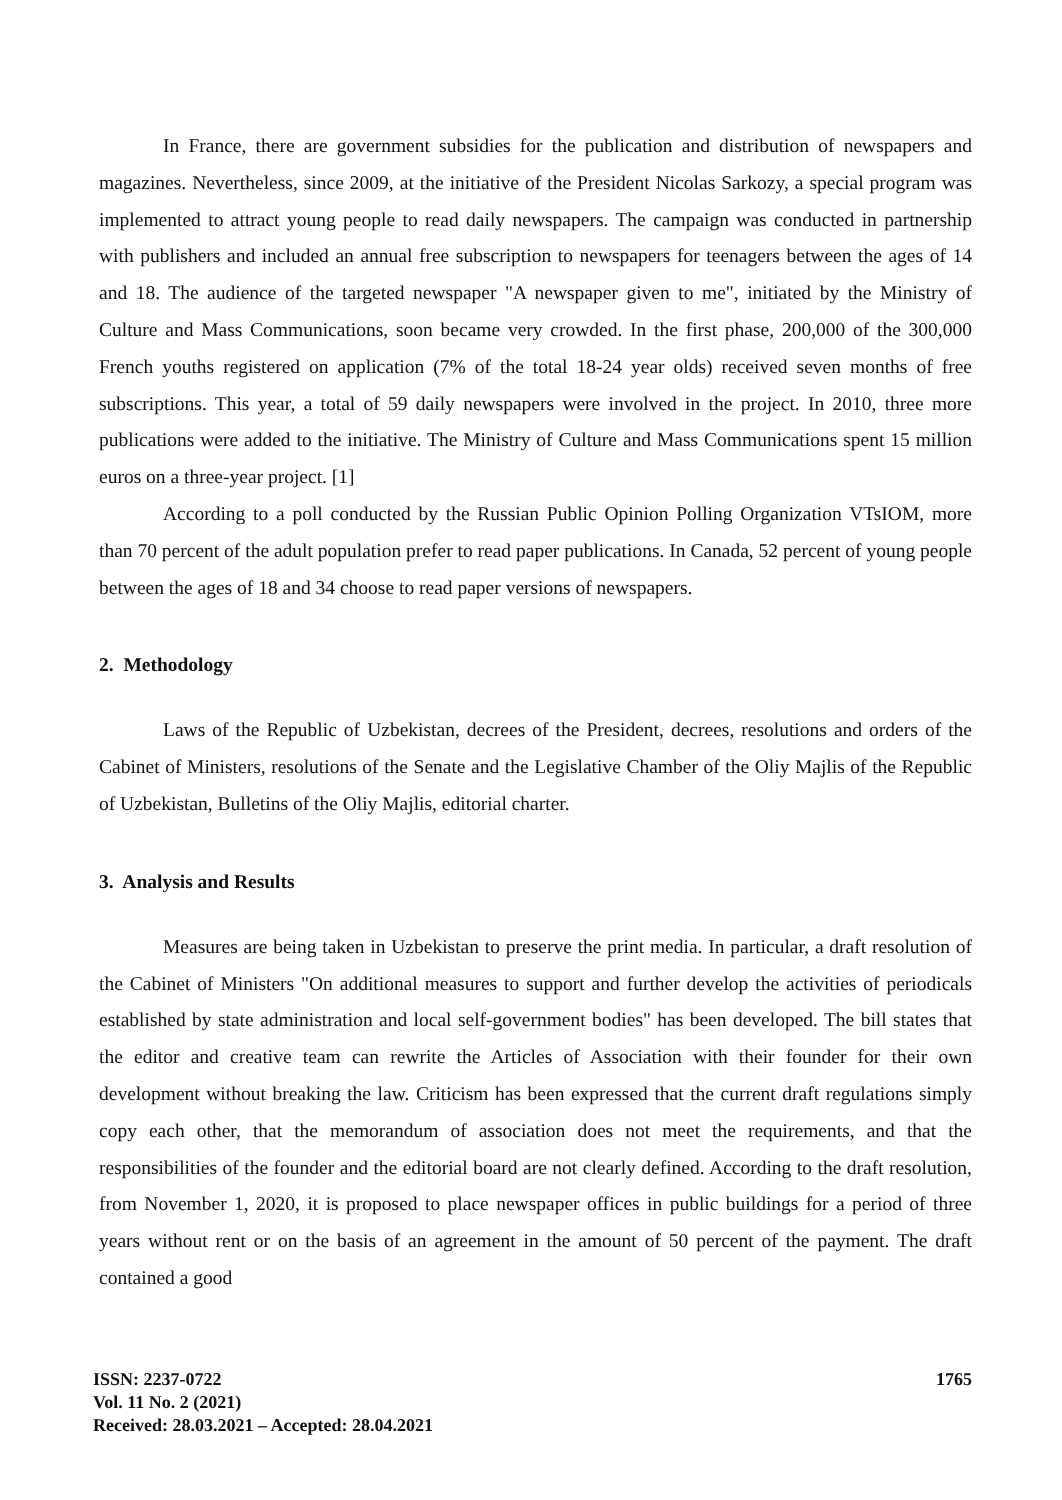In France, there are government subsidies for the publication and distribution of newspapers and magazines. Nevertheless, since 2009, at the initiative of the President Nicolas Sarkozy, a special program was implemented to attract young people to read daily newspapers. The campaign was conducted in partnership with publishers and included an annual free subscription to newspapers for teenagers between the ages of 14 and 18. The audience of the targeted newspaper "A newspaper given to me", initiated by the Ministry of Culture and Mass Communications, soon became very crowded. In the first phase, 200,000 of the 300,000 French youths registered on application (7% of the total 18-24 year olds) received seven months of free subscriptions. This year, a total of 59 daily newspapers were involved in the project. In 2010, three more publications were added to the initiative. The Ministry of Culture and Mass Communications spent 15 million euros on a three-year project. [1]
According to a poll conducted by the Russian Public Opinion Polling Organization VTsIOM, more than 70 percent of the adult population prefer to read paper publications. In Canada, 52 percent of young people between the ages of 18 and 34 choose to read paper versions of newspapers.
2. Methodology
Laws of the Republic of Uzbekistan, decrees of the President, decrees, resolutions and orders of the Cabinet of Ministers, resolutions of the Senate and the Legislative Chamber of the Oliy Majlis of the Republic of Uzbekistan, Bulletins of the Oliy Majlis, editorial charter.
3. Analysis and Results
Measures are being taken in Uzbekistan to preserve the print media. In particular, a draft resolution of the Cabinet of Ministers "On additional measures to support and further develop the activities of periodicals established by state administration and local self-government bodies" has been developed. The bill states that the editor and creative team can rewrite the Articles of Association with their founder for their own development without breaking the law. Criticism has been expressed that the current draft regulations simply copy each other, that the memorandum of association does not meet the requirements, and that the responsibilities of the founder and the editorial board are not clearly defined. According to the draft resolution, from November 1, 2020, it is proposed to place newspaper offices in public buildings for a period of three years without rent or on the basis of an agreement in the amount of 50 percent of the payment. The draft contained a good
ISSN: 2237-0722
Vol. 11 No. 2 (2021)
Received: 28.03.2021 – Accepted: 28.04.2021
1765